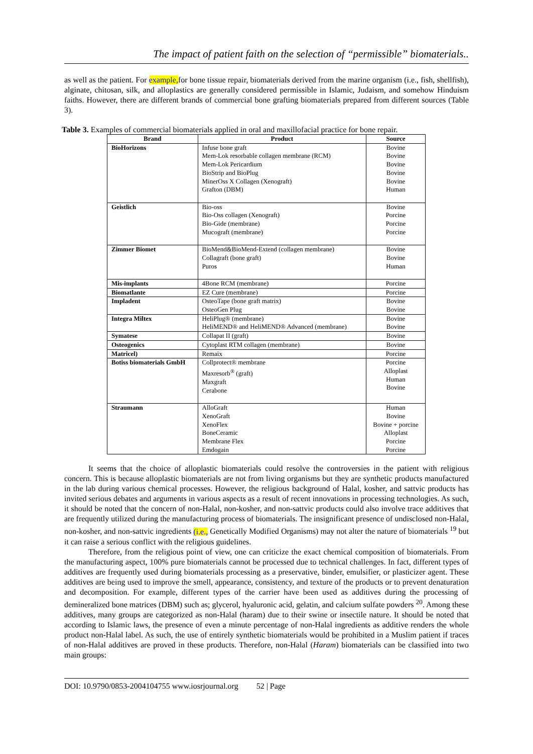The impact of patient faith on the selection of “permissible” biomaterials..
as well as the patient. For example, for bone tissue repair, biomaterials derived from the marine organism (i.e., fish, shellfish), alginate, chitosan, silk, and alloplastics are generally considered permissible in Islamic, Judaism, and somehow Hinduism faiths. However, there are different brands of commercial bone grafting biomaterials prepared from different sources (Table 3).
Table 3. Examples of commercial biomaterials applied in oral and maxillofacial practice for bone repair.
| Brand | Product | Source |
| --- | --- | --- |
| BioHorizons | Infuse bone graft Mem-Lok resorbable collagen membrane (RCM) Mem-Lok Pericardium BioStrip and BioPlug MinerOss X Collagen (Xenograft) Grafton (DBM) | Bovine Bovine Bovine Bovine Bovine Human |
| Geistlich | Bio-oss Bio-Oss collagen (Xenograft) Bio-Gide (membrane) Mucograft (membrane) | Bovine Porcine Porcine Porcine |
| Zimmer Biomet | BioMend&BioMend-Extend (collagen membrane) Collagraft (bone graft) Puros | Bovine Bovine Human |
| Mis-implants | 4Bone RCM (membrane) | Porcine |
| Biomatlante | EZ Cure (membrane) | Porcine |
| Impladent | OsteoTape (bone graft matrix) OsteoGen Plug | Bovine Bovine |
| Integra Miltex | HeliPlug® (membrane) HeliMEND® and HeliMEND® Advanced (membrane) | Bovine Bovine |
| Symatese | Collapat II (graft) | Bovine |
| Osteogenics | Cytoplast RTM collagen (membrane) | Bovine |
| Matricel) | Remaix | Porcine |
| Botiss biomaterials GmbH | Collprotect® membrane Maxresorb<sup>®</sup> (graft) Maxgraft Cerabone | Porcine Alloplast Human Bovine |
| Straumann | AlloGraft XenoGraft XenoFlex BoneCeramic Membrane Flex Emdogain | Human Bovine Bovine + porcine Alloplast Porcine Porcine |
It seems that the choice of alloplastic biomaterials could resolve the controversies in the patient with religious concern. This is because alloplastic biomaterials are not from living organisms but they are synthetic products manufactured in the lab during various chemical processes. However, the religious background of Halal, kosher, and sattvic products has invited serious debates and arguments in various aspects as a result of recent innovations in processing technologies. As such, it should be noted that the concern of non-Halal, non-kosher, and non-sattvic products could also involve trace additives that are frequently utilized during the manufacturing process of biomaterials. The insignificant presence of undisclosed non-Halal, non-kosher, and non-sattvic ingredients (i.e., Genetically Modified Organisms) may not alter the nature of biomaterials <sup>19</sup> but it can raise a serious conflict with the religious guidelines.
Therefore, from the religious point of view, one can criticize the exact chemical composition of biomaterials. From the manufacturing aspect, 100% pure biomaterials cannot be processed due to technical challenges. In fact, different types of additives are frequently used during biomaterials processing as a preservative, binder, emulsifier, or plasticizer agent. These additives are being used to improve the smell, appearance, consistency, and texture of the products or to prevent denaturation and decomposition. For example, different types of the carrier have been used as additives during the processing of demineralized bone matrices (DBM) such as; glycerol, hyaluronic acid, gelatin, and calcium sulfate powders <sup>20</sup>. Among these additives, many groups are categorized as non-Halal (haram) due to their swine or insectile nature. It should be noted that according to Islamic laws, the presence of even a minute percentage of non-Halal ingredients as additive renders the whole product non-Halal label. As such, the use of entirely synthetic biomaterials would be prohibited in a Muslim patient if traces of non-Halal additives are proved in these products. Therefore, non-Halal (Haram) biomaterials can be classified into two main groups:
DOI: 10.9790/0853-2004104755 www.iosrjournal.org 52 | Page